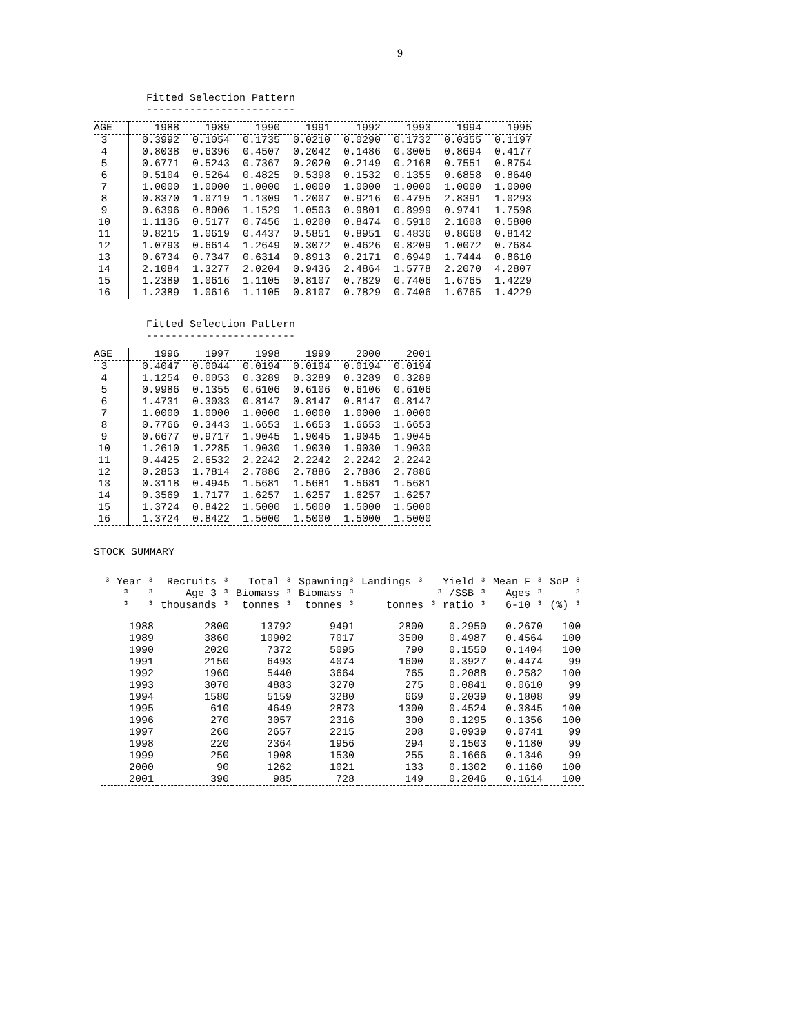9
Fitted Selection Pattern
------------------------
| AGE | 1988 | 1989 | 1990 | 1991 | 1992 | 1993 | 1994 | 1995 |
| --- | --- | --- | --- | --- | --- | --- | --- | --- |
| 3 | 0.3992 | 0.1054 | 0.1735 | 0.0210 | 0.0290 | 0.1732 | 0.0355 | 0.1197 |
| 4 | 0.8038 | 0.6396 | 0.4507 | 0.2042 | 0.1486 | 0.3005 | 0.8694 | 0.4177 |
| 5 | 0.6771 | 0.5243 | 0.7367 | 0.2020 | 0.2149 | 0.2168 | 0.7551 | 0.8754 |
| 6 | 0.5104 | 0.5264 | 0.4825 | 0.5398 | 0.1532 | 0.1355 | 0.6858 | 0.8640 |
| 7 | 1.0000 | 1.0000 | 1.0000 | 1.0000 | 1.0000 | 1.0000 | 1.0000 | 1.0000 |
| 8 | 0.8370 | 1.0719 | 1.1309 | 1.2007 | 0.9216 | 0.4795 | 2.8391 | 1.0293 |
| 9 | 0.6396 | 0.8006 | 1.1529 | 1.0503 | 0.9801 | 0.8999 | 0.9741 | 1.7598 |
| 10 | 1.1136 | 0.5177 | 0.7456 | 1.0200 | 0.8474 | 0.5910 | 2.1608 | 0.5800 |
| 11 | 0.8215 | 1.0619 | 0.4437 | 0.5851 | 0.8951 | 0.4836 | 0.8668 | 0.8142 |
| 12 | 1.0793 | 0.6614 | 1.2649 | 0.3072 | 0.4626 | 0.8209 | 1.0072 | 0.7684 |
| 13 | 0.6734 | 0.7347 | 0.6314 | 0.8913 | 0.2171 | 0.6949 | 1.7444 | 0.8610 |
| 14 | 2.1084 | 1.3277 | 2.0204 | 0.9436 | 2.4864 | 1.5778 | 2.2070 | 4.2807 |
| 15 | 1.2389 | 1.0616 | 1.1105 | 0.8107 | 0.7829 | 0.7406 | 1.6765 | 1.4229 |
| 16 | 1.2389 | 1.0616 | 1.1105 | 0.8107 | 0.7829 | 0.7406 | 1.6765 | 1.4229 |
Fitted Selection Pattern
------------------------
| AGE | 1996 | 1997 | 1998 | 1999 | 2000 | 2001 |
| --- | --- | --- | --- | --- | --- | --- |
| 3 | 0.4047 | 0.0044 | 0.0194 | 0.0194 | 0.0194 | 0.0194 |
| 4 | 1.1254 | 0.0053 | 0.3289 | 0.3289 | 0.3289 | 0.3289 |
| 5 | 0.9986 | 0.1355 | 0.6106 | 0.6106 | 0.6106 | 0.6106 |
| 6 | 1.4731 | 0.3033 | 0.8147 | 0.8147 | 0.8147 | 0.8147 |
| 7 | 1.0000 | 1.0000 | 1.0000 | 1.0000 | 1.0000 | 1.0000 |
| 8 | 0.7766 | 0.3443 | 1.6653 | 1.6653 | 1.6653 | 1.6653 |
| 9 | 0.6677 | 0.9717 | 1.9045 | 1.9045 | 1.9045 | 1.9045 |
| 10 | 1.2610 | 1.2285 | 1.9030 | 1.9030 | 1.9030 | 1.9030 |
| 11 | 0.4425 | 2.6532 | 2.2242 | 2.2242 | 2.2242 | 2.2242 |
| 12 | 0.2853 | 1.7814 | 2.7886 | 2.7886 | 2.7886 | 2.7886 |
| 13 | 0.3118 | 0.4945 | 1.5681 | 1.5681 | 1.5681 | 1.5681 |
| 14 | 0.3569 | 1.7177 | 1.6257 | 1.6257 | 1.6257 | 1.6257 |
| 15 | 1.3724 | 0.8422 | 1.5000 | 1.5000 | 1.5000 | 1.5000 |
| 16 | 1.3724 | 0.8422 | 1.5000 | 1.5000 | 1.5000 | 1.5000 |
STOCK SUMMARY
| ³ Year ³ | Recruits ³ | Total ³ | Spawning³ | Landings ³ | Yield ³ | Mean F ³ | SoP ³ |
| --- | --- | --- | --- | --- | --- | --- | --- |
| ³ ³ | Age 3 ³ | Biomass ³ | Biomass ³ | | ³ /SSB ³ | Ages ³ | ³ |
| ³ ³ | thousands ³ | tonnes ³ | tonnes ³ | tonnes | ³ ratio ³ | 6-10 ³ | (%) ³ |
| 1988 | 2800 | 13792 | 9491 | 2800 | 0.2950 | 0.2670 | 100 |
| 1989 | 3860 | 10902 | 7017 | 3500 | 0.4987 | 0.4564 | 100 |
| 1990 | 2020 | 7372 | 5095 | 790 | 0.1550 | 0.1404 | 100 |
| 1991 | 2150 | 6493 | 4074 | 1600 | 0.3927 | 0.4474 | 99 |
| 1992 | 1960 | 5440 | 3664 | 765 | 0.2088 | 0.2582 | 100 |
| 1993 | 3070 | 4883 | 3270 | 275 | 0.0841 | 0.0610 | 99 |
| 1994 | 1580 | 5159 | 3280 | 669 | 0.2039 | 0.1808 | 99 |
| 1995 | 610 | 4649 | 2873 | 1300 | 0.4524 | 0.3845 | 100 |
| 1996 | 270 | 3057 | 2316 | 300 | 0.1295 | 0.1356 | 100 |
| 1997 | 260 | 2657 | 2215 | 208 | 0.0939 | 0.0741 | 99 |
| 1998 | 220 | 2364 | 1956 | 294 | 0.1503 | 0.1180 | 99 |
| 1999 | 250 | 1908 | 1530 | 255 | 0.1666 | 0.1346 | 99 |
| 2000 | 90 | 1262 | 1021 | 133 | 0.1302 | 0.1160 | 100 |
| 2001 | 390 | 985 | 728 | 149 | 0.2046 | 0.1614 | 100 |